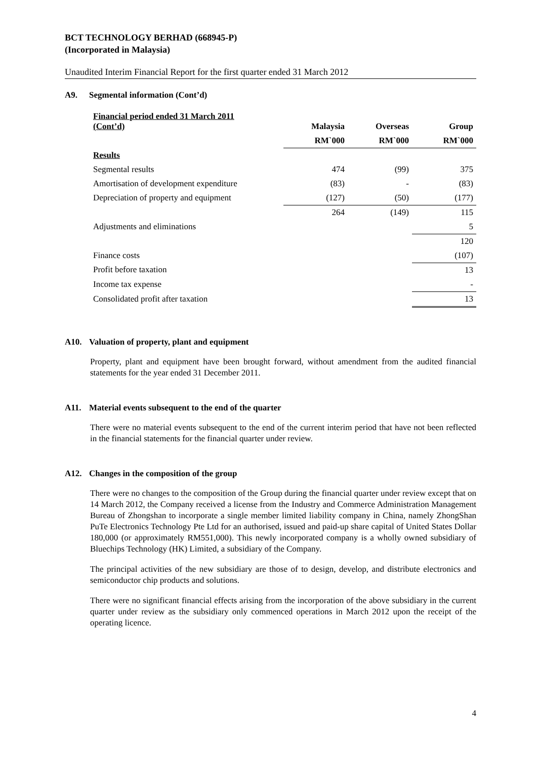BCT TECHNOLOGY BERHAD (668945-P)
(Incorporated in Malaysia)
Unaudited Interim Financial Report for the first quarter ended 31 March 2012
A9. Segmental information (Cont’d)
| Financial period ended 31 March 2011 (Cont’d) | Malaysia | Overseas | Group |
| --- | --- | --- | --- |
| | RM`000 | RM`000 | RM`000 |
| Results | | | |
| Segmental results | 474 | (99) | 375 |
| Amortisation of development expenditure | (83) | - | (83) |
| Depreciation of property and equipment | (127) | (50) | (177) |
| | 264 | (149) | 115 |
| Adjustments and eliminations | | | 5 |
| | | | 120 |
| Finance costs | | | (107) |
| Profit before taxation | | | 13 |
| Income tax expense | | | - |
| Consolidated profit after taxation | | | 13 |
A10. Valuation of property, plant and equipment
Property, plant and equipment have been brought forward, without amendment from the audited financial statements for the year ended 31 December 2011.
A11. Material events subsequent to the end of the quarter
There were no material events subsequent to the end of the current interim period that have not been reflected in the financial statements for the financial quarter under review.
A12. Changes in the composition of the group
There were no changes to the composition of the Group during the financial quarter under review except that on 14 March 2012, the Company received a license from the Industry and Commerce Administration Management Bureau of Zhongshan to incorporate a single member limited liability company in China, namely ZhongShan PuTe Electronics Technology Pte Ltd for an authorised, issued and paid-up share capital of United States Dollar 180,000 (or approximately RM551,000). This newly incorporated company is a wholly owned subsidiary of Bluechips Technology (HK) Limited, a subsidiary of the Company.
The principal activities of the new subsidiary are those of to design, develop, and distribute electronics and semiconductor chip products and solutions.
There were no significant financial effects arising from the incorporation of the above subsidiary in the current quarter under review as the subsidiary only commenced operations in March 2012 upon the receipt of the operating licence.
4